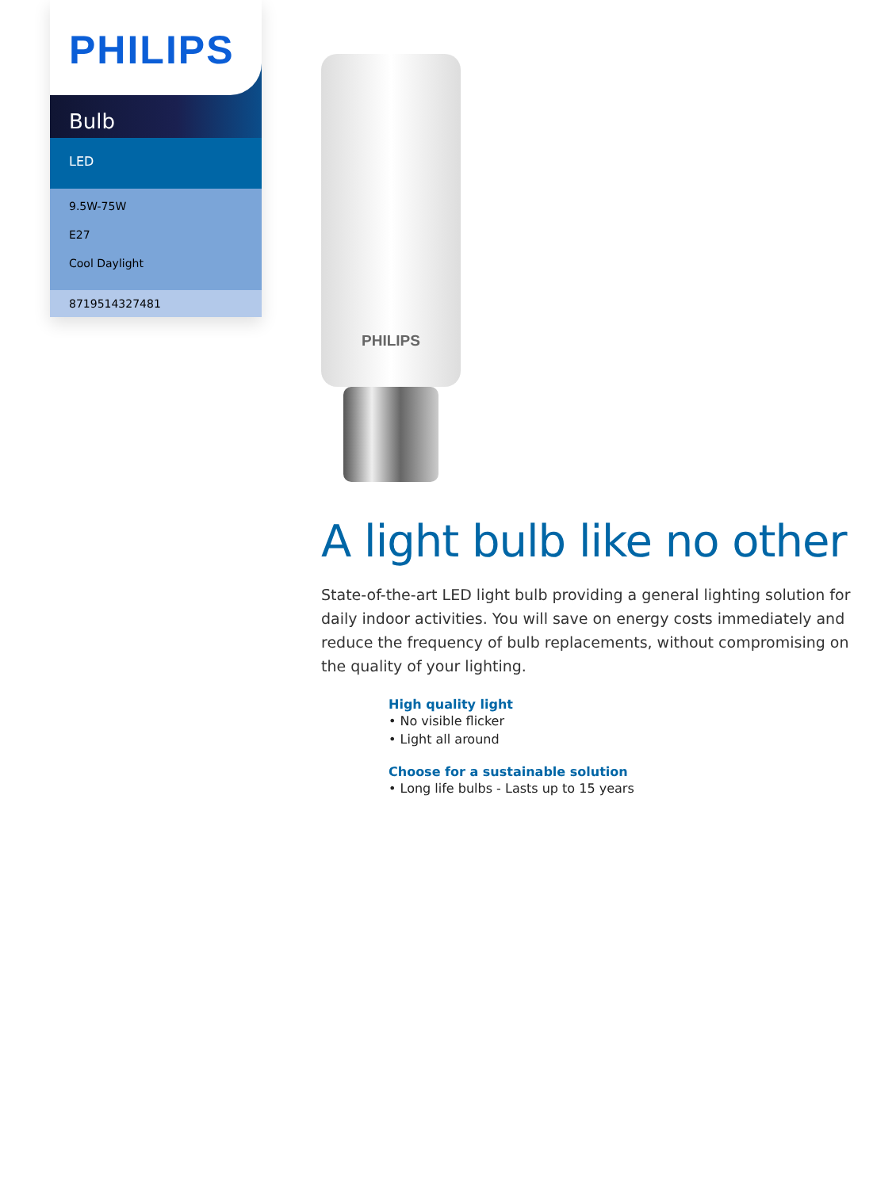PHILIPS
Bulb
LED
9.5W-75W
E27
Cool Daylight
8719514327481
PHILIPS
A light bulb like no other
State-of-the-art LED light bulb providing a general lighting solution for daily indoor activities. You will save on energy costs immediately and reduce the frequency of bulb replacements, without compromising on the quality of your lighting.
High quality light
• No visible flicker
• Light all around
Choose for a sustainable solution
• Long life bulbs - Lasts up to 15 years